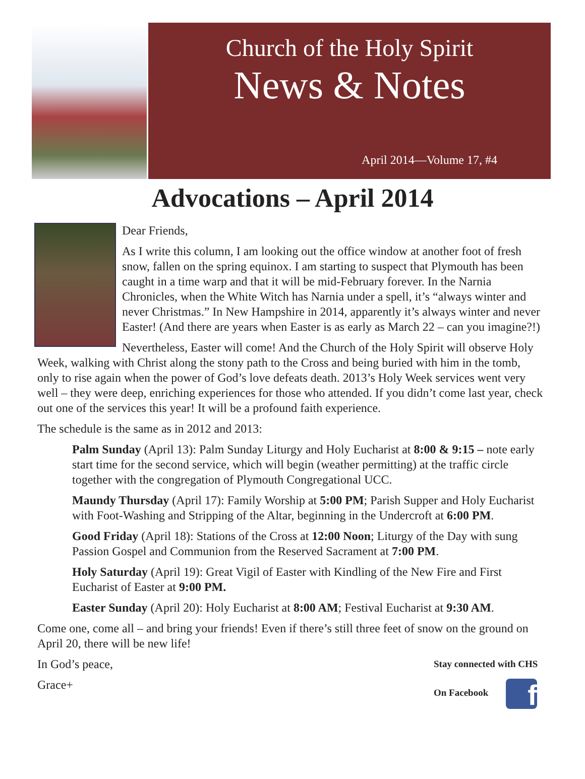Church of the Holy Spirit
News & Notes
April 2014—Volume 17, #4
Advocations – April 2014
Dear Friends,
As I write this column, I am looking out the office window at another foot of fresh snow, fallen on the spring equinox. I am starting to suspect that Plymouth has been caught in a time warp and that it will be mid-February forever. In the Narnia Chronicles, when the White Witch has Narnia under a spell, it’s “always winter and never Christmas.” In New Hampshire in 2014, apparently it’s always winter and never Easter! (And there are years when Easter is as early as March 22 – can you imagine?!)
Nevertheless, Easter will come! And the Church of the Holy Spirit will observe Holy Week, walking with Christ along the stony path to the Cross and being buried with him in the tomb, only to rise again when the power of God’s love defeats death. 2013’s Holy Week services went very well – they were deep, enriching experiences for those who attended. If you didn’t come last year, check out one of the services this year! It will be a profound faith experience.
The schedule is the same as in 2012 and 2013:
Palm Sunday (April 13): Palm Sunday Liturgy and Holy Eucharist at 8:00 & 9:15 – note early start time for the second service, which will begin (weather permitting) at the traffic circle together with the congregation of Plymouth Congregational UCC.
Maundy Thursday (April 17): Family Worship at 5:00 PM; Parish Supper and Holy Eucharist with Foot-Washing and Stripping of the Altar, beginning in the Undercroft at 6:00 PM.
Good Friday (April 18): Stations of the Cross at 12:00 Noon; Liturgy of the Day with sung Passion Gospel and Communion from the Reserved Sacrament at 7:00 PM.
Holy Saturday (April 19): Great Vigil of Easter with Kindling of the New Fire and First Eucharist of Easter at 9:00 PM.
Easter Sunday (April 20): Holy Eucharist at 8:00 AM; Festival Eucharist at 9:30 AM.
Come one, come all – and bring your friends! Even if there’s still three feet of snow on the ground on April 20, there will be new life!
Stay connected with CHS
On Facebook f
In God’s peace,
Grace+